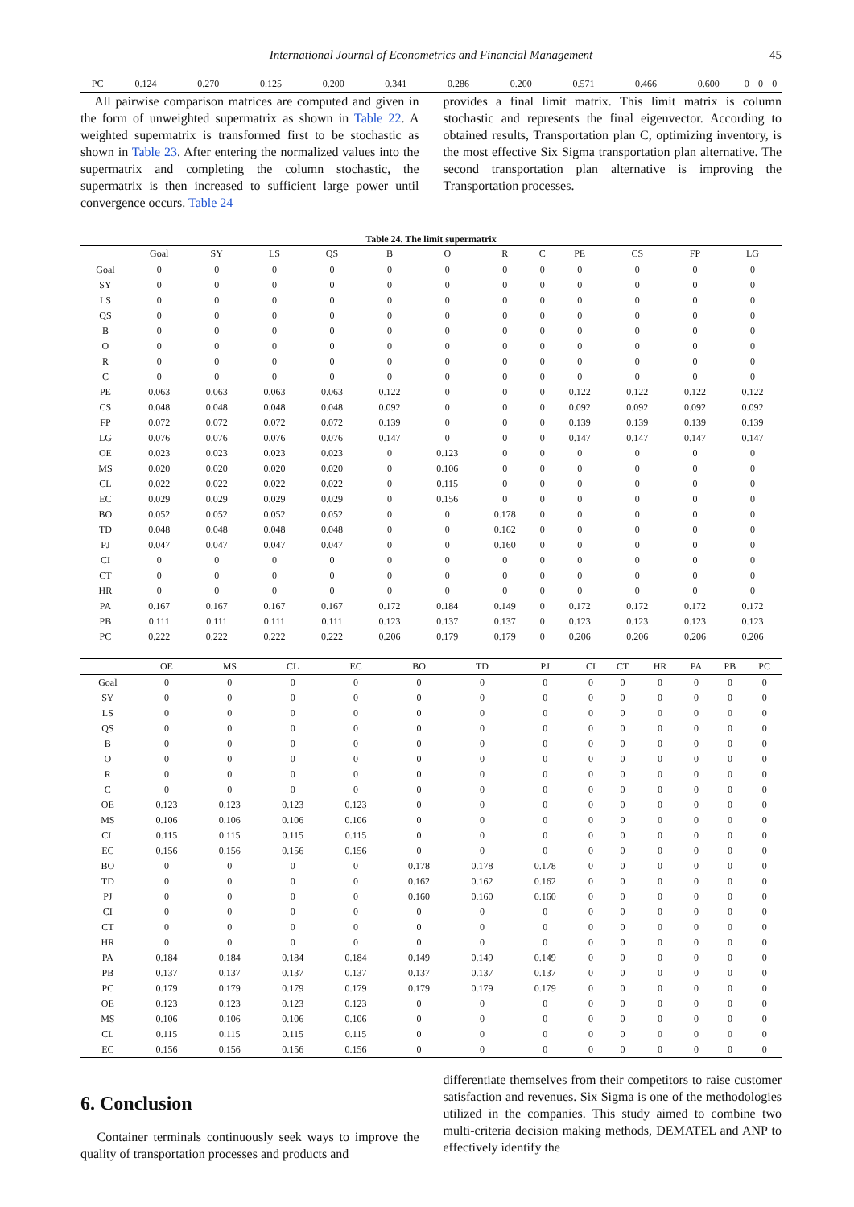International Journal of Econometrics and Financial Management 45
| PC | 0.124 | 0.270 | 0.125 | 0.200 | 0.341 | 0.286 | 0.200 | 0.571 | 0.466 | 0.600 | 0 | 0 | 0 |
All pairwise comparison matrices are computed and given in the form of unweighted supermatrix as shown in Table 22. A weighted supermatrix is transformed first to be stochastic as shown in Table 23. After entering the normalized values into the supermatrix and completing the column stochastic, the supermatrix is then increased to sufficient large power until convergence occurs. Table 24
provides a final limit matrix. This limit matrix is column stochastic and represents the final eigenvector. According to obtained results, Transportation plan C, optimizing inventory, is the most effective Six Sigma transportation plan alternative. The second transportation plan alternative is improving the Transportation processes.
Table 24. The limit supermatrix
| | Goal | SY | LS | QS | B | O | R | C | PE | CS | FP | LG | |
| --- | --- | --- | --- | --- | --- | --- | --- | --- | --- | --- | --- | --- | --- |
| Goal | 0 | 0 | 0 | 0 | 0 | 0 | 0 | 0 | 0 | 0 | 0 | 0 | |
| SY | 0 | 0 | 0 | 0 | 0 | 0 | 0 | 0 | 0 | 0 | 0 | 0 | |
| LS | 0 | 0 | 0 | 0 | 0 | 0 | 0 | 0 | 0 | 0 | 0 | 0 | |
| QS | 0 | 0 | 0 | 0 | 0 | 0 | 0 | 0 | 0 | 0 | 0 | 0 | |
| B | 0 | 0 | 0 | 0 | 0 | 0 | 0 | 0 | 0 | 0 | 0 | 0 | |
| O | 0 | 0 | 0 | 0 | 0 | 0 | 0 | 0 | 0 | 0 | 0 | 0 | |
| R | 0 | 0 | 0 | 0 | 0 | 0 | 0 | 0 | 0 | 0 | 0 | 0 | |
| C | 0 | 0 | 0 | 0 | 0 | 0 | 0 | 0 | 0 | 0 | 0 | 0 | |
| PE | 0.063 | 0.063 | 0.063 | 0.063 | 0.122 | 0 | 0 | 0 | 0.122 | 0.122 | 0.122 | 0.122 | |
| CS | 0.048 | 0.048 | 0.048 | 0.048 | 0.092 | 0 | 0 | 0 | 0.092 | 0.092 | 0.092 | 0.092 | |
| FP | 0.072 | 0.072 | 0.072 | 0.072 | 0.139 | 0 | 0 | 0 | 0.139 | 0.139 | 0.139 | 0.139 | |
| LG | 0.076 | 0.076 | 0.076 | 0.076 | 0.147 | 0 | 0 | 0 | 0.147 | 0.147 | 0.147 | 0.147 | |
| OE | 0.023 | 0.023 | 0.023 | 0.023 | 0 | 0.123 | 0 | 0 | 0 | 0 | 0 | 0 | |
| MS | 0.020 | 0.020 | 0.020 | 0.020 | 0 | 0.106 | 0 | 0 | 0 | 0 | 0 | 0 | |
| CL | 0.022 | 0.022 | 0.022 | 0.022 | 0 | 0.115 | 0 | 0 | 0 | 0 | 0 | 0 | |
| EC | 0.029 | 0.029 | 0.029 | 0.029 | 0 | 0.156 | 0 | 0 | 0 | 0 | 0 | 0 | |
| BO | 0.052 | 0.052 | 0.052 | 0.052 | 0 | 0 | 0.178 | 0 | 0 | 0 | 0 | 0 | |
| TD | 0.048 | 0.048 | 0.048 | 0.048 | 0 | 0 | 0.162 | 0 | 0 | 0 | 0 | 0 | |
| PJ | 0.047 | 0.047 | 0.047 | 0.047 | 0 | 0 | 0.160 | 0 | 0 | 0 | 0 | 0 | |
| CI | 0 | 0 | 0 | 0 | 0 | 0 | 0 | 0 | 0 | 0 | 0 | 0 | |
| CT | 0 | 0 | 0 | 0 | 0 | 0 | 0 | 0 | 0 | 0 | 0 | 0 | |
| HR | 0 | 0 | 0 | 0 | 0 | 0 | 0 | 0 | 0 | 0 | 0 | 0 | |
| PA | 0.167 | 0.167 | 0.167 | 0.167 | 0.172 | 0.184 | 0.149 | 0 | 0.172 | 0.172 | 0.172 | 0.172 | |
| PB | 0.111 | 0.111 | 0.111 | 0.111 | 0.123 | 0.137 | 0.137 | 0 | 0.123 | 0.123 | 0.123 | 0.123 | |
| PC | 0.222 | 0.222 | 0.222 | 0.222 | 0.206 | 0.179 | 0.179 | 0 | 0.206 | 0.206 | 0.206 | 0.206 | |
| | OE | MS | CL | EC | BO | TD | PJ | CI | CT | HR | PA | PB | PC |
| --- | --- | --- | --- | --- | --- | --- | --- | --- | --- | --- | --- | --- | --- |
| Goal | 0 | 0 | 0 | 0 | 0 | 0 | 0 | 0 | 0 | 0 | 0 | 0 | 0 |
| SY | 0 | 0 | 0 | 0 | 0 | 0 | 0 | 0 | 0 | 0 | 0 | 0 | 0 |
| LS | 0 | 0 | 0 | 0 | 0 | 0 | 0 | 0 | 0 | 0 | 0 | 0 | 0 |
| QS | 0 | 0 | 0 | 0 | 0 | 0 | 0 | 0 | 0 | 0 | 0 | 0 | 0 |
| B | 0 | 0 | 0 | 0 | 0 | 0 | 0 | 0 | 0 | 0 | 0 | 0 | 0 |
| O | 0 | 0 | 0 | 0 | 0 | 0 | 0 | 0 | 0 | 0 | 0 | 0 | 0 |
| R | 0 | 0 | 0 | 0 | 0 | 0 | 0 | 0 | 0 | 0 | 0 | 0 | 0 |
| C | 0 | 0 | 0 | 0 | 0 | 0 | 0 | 0 | 0 | 0 | 0 | 0 | 0 |
| OE | 0.123 | 0.123 | 0.123 | 0.123 | 0 | 0 | 0 | 0 | 0 | 0 | 0 | 0 | 0 |
| MS | 0.106 | 0.106 | 0.106 | 0.106 | 0 | 0 | 0 | 0 | 0 | 0 | 0 | 0 | 0 |
| CL | 0.115 | 0.115 | 0.115 | 0.115 | 0 | 0 | 0 | 0 | 0 | 0 | 0 | 0 | 0 |
| EC | 0.156 | 0.156 | 0.156 | 0.156 | 0 | 0 | 0 | 0 | 0 | 0 | 0 | 0 | 0 |
| BO | 0 | 0 | 0 | 0 | 0.178 | 0.178 | 0.178 | 0 | 0 | 0 | 0 | 0 | 0 |
| TD | 0 | 0 | 0 | 0 | 0.162 | 0.162 | 0.162 | 0 | 0 | 0 | 0 | 0 | 0 |
| PJ | 0 | 0 | 0 | 0 | 0.160 | 0.160 | 0.160 | 0 | 0 | 0 | 0 | 0 | 0 |
| CI | 0 | 0 | 0 | 0 | 0 | 0 | 0 | 0 | 0 | 0 | 0 | 0 | 0 |
| CT | 0 | 0 | 0 | 0 | 0 | 0 | 0 | 0 | 0 | 0 | 0 | 0 | 0 |
| HR | 0 | 0 | 0 | 0 | 0 | 0 | 0 | 0 | 0 | 0 | 0 | 0 | 0 |
| PA | 0.184 | 0.184 | 0.184 | 0.184 | 0.149 | 0.149 | 0.149 | 0 | 0 | 0 | 0 | 0 | 0 |
| PB | 0.137 | 0.137 | 0.137 | 0.137 | 0.137 | 0.137 | 0.137 | 0 | 0 | 0 | 0 | 0 | 0 |
| PC | 0.179 | 0.179 | 0.179 | 0.179 | 0.179 | 0.179 | 0.179 | 0 | 0 | 0 | 0 | 0 | 0 |
| OE | 0.123 | 0.123 | 0.123 | 0.123 | 0 | 0 | 0 | 0 | 0 | 0 | 0 | 0 | 0 |
| MS | 0.106 | 0.106 | 0.106 | 0.106 | 0 | 0 | 0 | 0 | 0 | 0 | 0 | 0 | 0 |
| CL | 0.115 | 0.115 | 0.115 | 0.115 | 0 | 0 | 0 | 0 | 0 | 0 | 0 | 0 | 0 |
| EC | 0.156 | 0.156 | 0.156 | 0.156 | 0 | 0 | 0 | 0 | 0 | 0 | 0 | 0 | 0 |
6. Conclusion
Container terminals continuously seek ways to improve the quality of transportation processes and products and
differentiate themselves from their competitors to raise customer satisfaction and revenues. Six Sigma is one of the methodologies utilized in the companies. This study aimed to combine two multi-criteria decision making methods, DEMATEL and ANP to effectively identify the